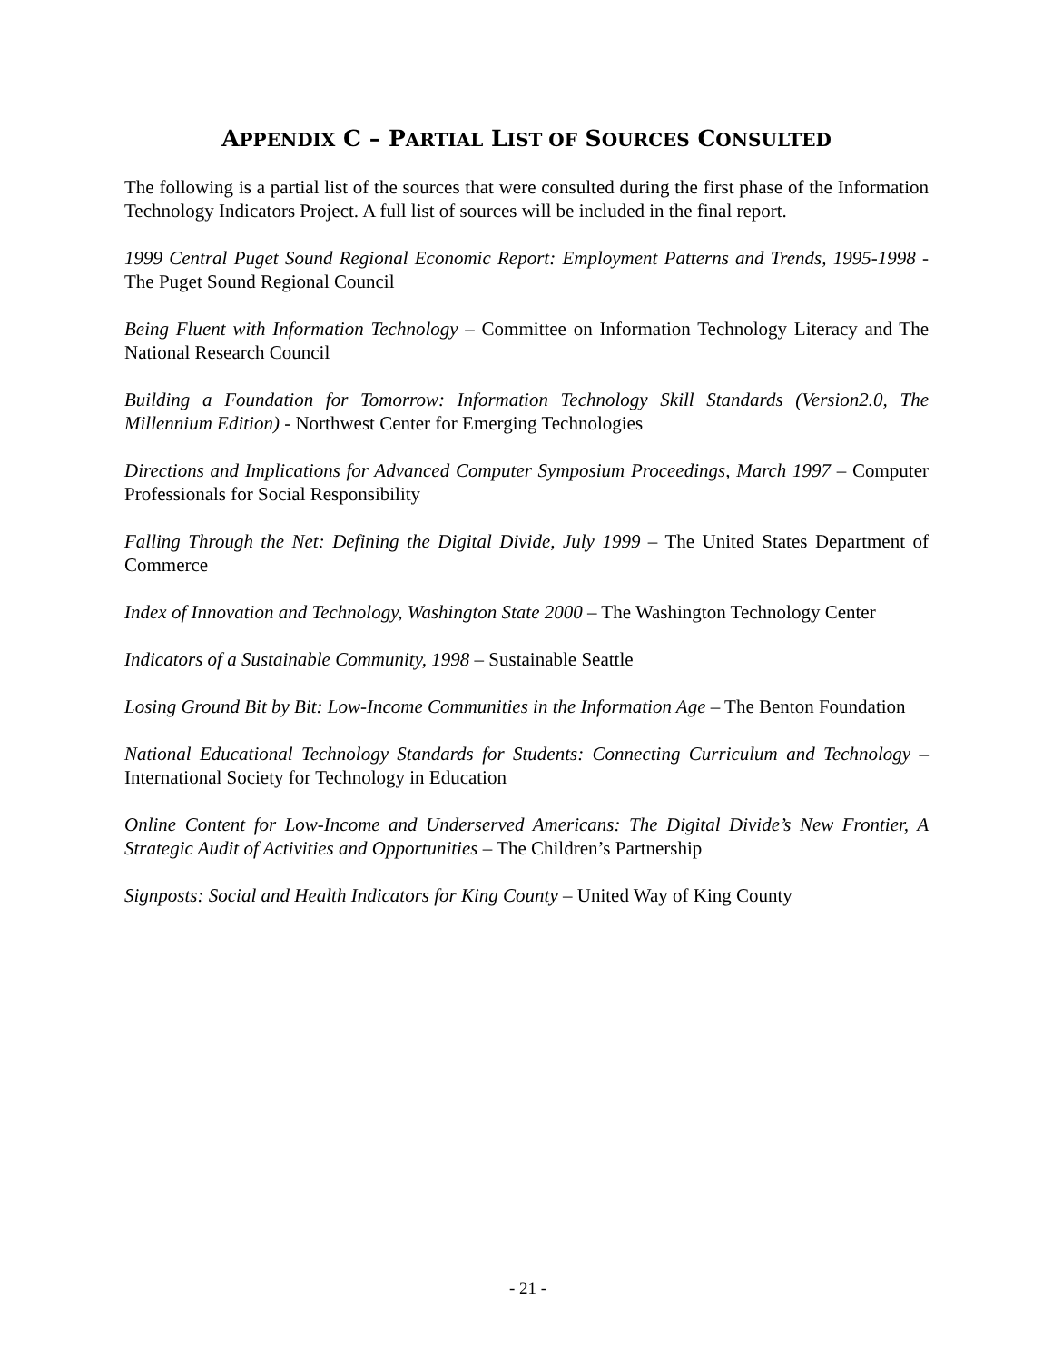APPENDIX C – PARTIAL LIST OF SOURCES CONSULTED
The following is a partial list of the sources that were consulted during the first phase of the Information Technology Indicators Project. A full list of sources will be included in the final report.
1999 Central Puget Sound Regional Economic Report: Employment Patterns and Trends, 1995-1998 - The Puget Sound Regional Council
Being Fluent with Information Technology – Committee on Information Technology Literacy and The National Research Council
Building a Foundation for Tomorrow: Information Technology Skill Standards (Version2.0, The Millennium Edition) - Northwest Center for Emerging Technologies
Directions and Implications for Advanced Computer Symposium Proceedings, March 1997 – Computer Professionals for Social Responsibility
Falling Through the Net: Defining the Digital Divide, July 1999 – The United States Department of Commerce
Index of Innovation and Technology, Washington State 2000 – The Washington Technology Center
Indicators of a Sustainable Community, 1998 – Sustainable Seattle
Losing Ground Bit by Bit: Low-Income Communities in the Information Age – The Benton Foundation
National Educational Technology Standards for Students: Connecting Curriculum and Technology – International Society for Technology in Education
Online Content for Low-Income and Underserved Americans: The Digital Divide’s New Frontier, A Strategic Audit of Activities and Opportunities – The Children’s Partnership
Signposts: Social and Health Indicators for King County – United Way of King County
- 21 -